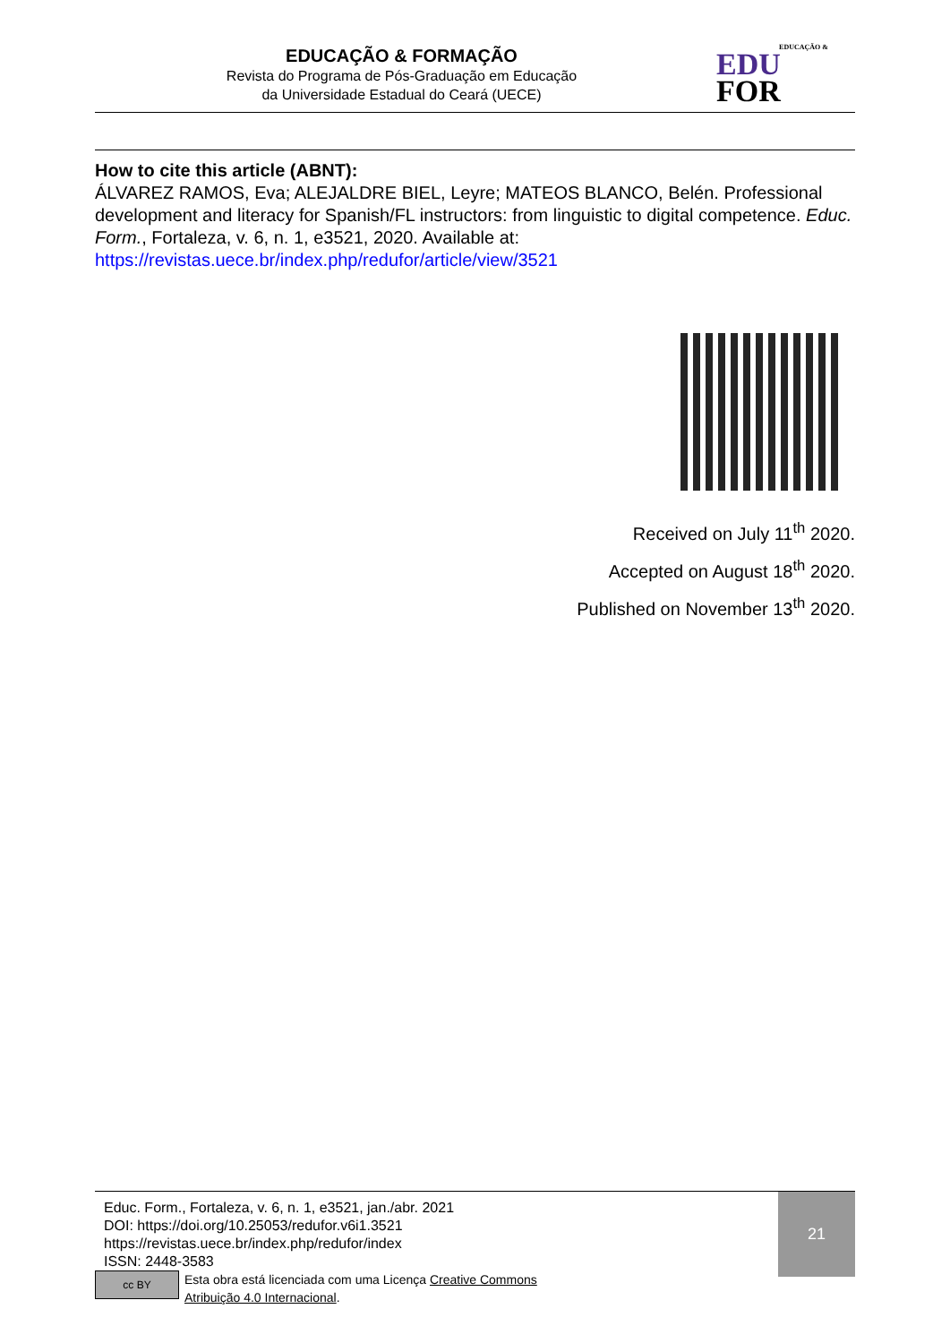EDUCAÇÃO & FORMAÇÃO
Revista do Programa de Pós-Graduação em Educação
da Universidade Estadual do Ceará (UECE)
EDUCAÇÃO &
EDU
FOR
How to cite this article (ABNT):
ÁLVAREZ RAMOS, Eva; ALEJALDRE BIEL, Leyre; MATEOS BLANCO, Belén. Professional development and literacy for Spanish/FL instructors: from linguistic to digital competence. Educ. Form., Fortaleza, v. 6, n. 1, e3521, 2020. Available at: https://revistas.uece.br/index.php/redufor/article/view/3521
Received on July 11<sup>th</sup> 2020.
Accepted on August 18<sup>th</sup> 2020.
Published on November 13<sup>th</sup> 2020.
Educ. Form., Fortaleza, v. 6, n. 1, e3521, jan./abr. 2021
DOI: https://doi.org/10.25053/redufor.v6i1.3521
https://revistas.uece.br/index.php/redufor/index
ISSN: 2448-3583
cc BY
Esta obra está licenciada com uma Licença Creative Commons
Atribuição 4.0 Internacional.
21